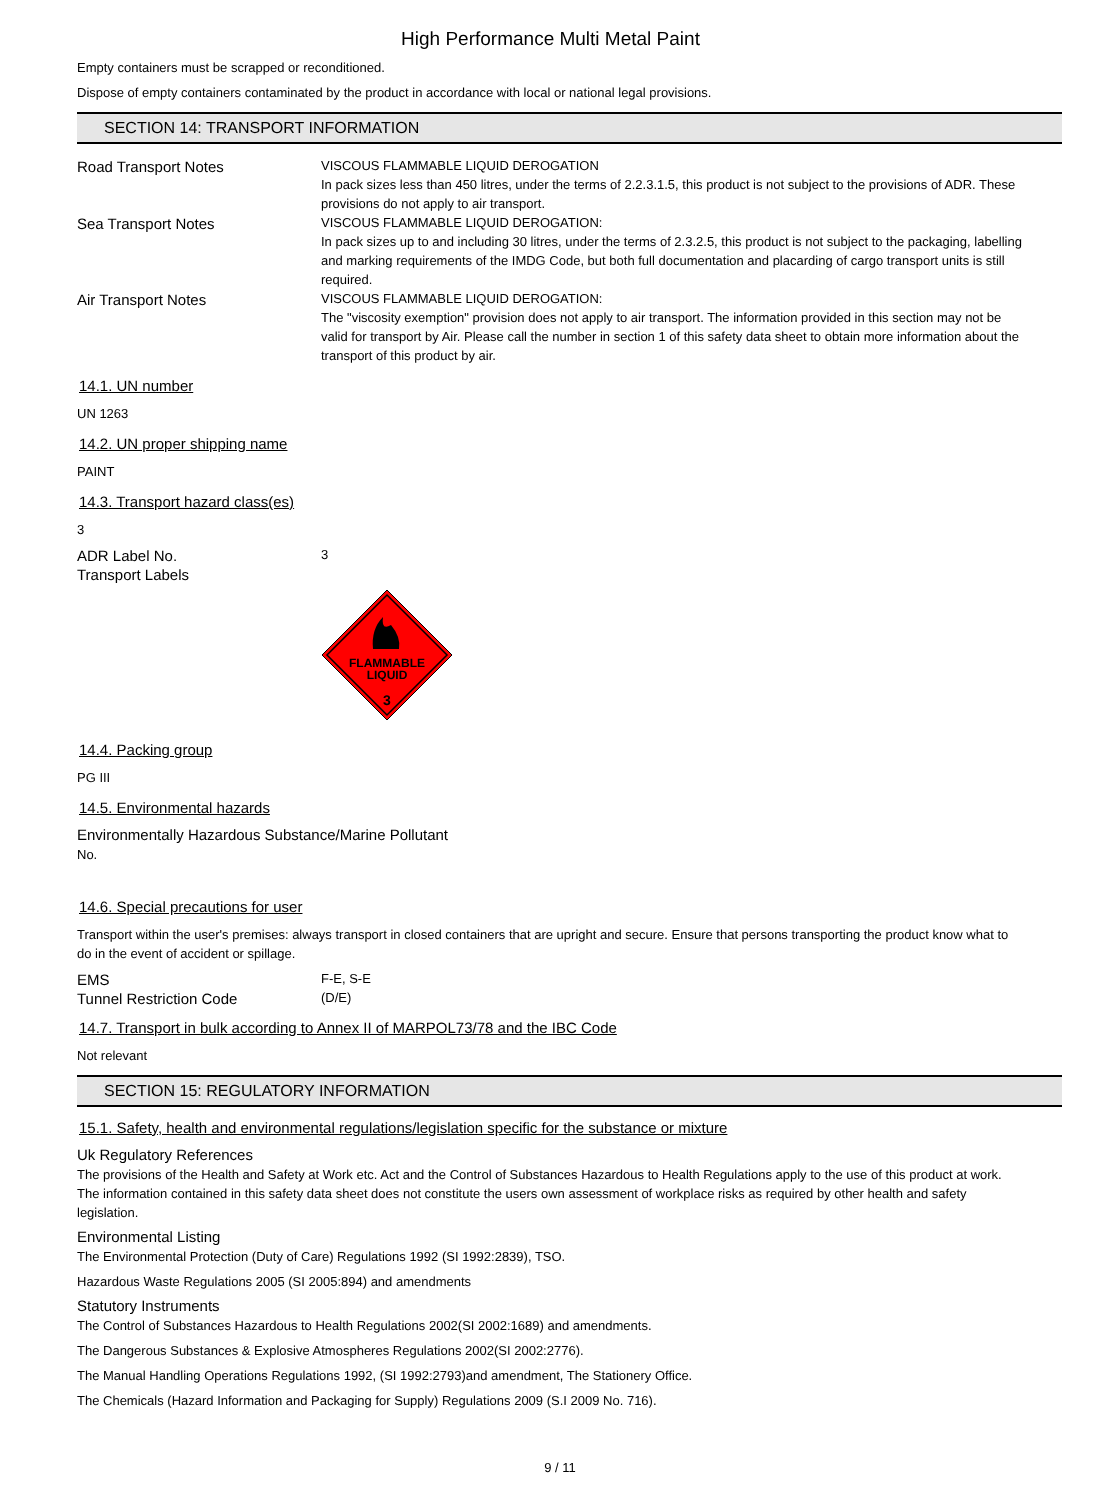High Performance Multi Metal Paint
Empty containers must be scrapped or reconditioned.
Dispose of empty containers contaminated by the product in accordance with local or national legal provisions.
SECTION 14: TRANSPORT INFORMATION
Road Transport Notes
VISCOUS FLAMMABLE LIQUID DEROGATION
In pack sizes less than 450 litres, under the terms of 2.2.3.1.5, this product is not subject to the provisions of ADR. These provisions do not apply to air transport.
Sea Transport Notes
VISCOUS FLAMMABLE LIQUID DEROGATION:
In pack sizes up to and including 30 litres, under the terms of 2.3.2.5, this product is not subject to the packaging, labelling and marking requirements of the IMDG Code, but both full documentation and placarding of cargo transport units is still required.
Air Transport Notes
VISCOUS FLAMMABLE LIQUID DEROGATION:
The "viscosity exemption" provision does not apply to air transport. The information provided in this section may not be valid for transport by Air. Please call the number in section 1 of this safety data sheet to obtain more information about the transport of this product by air.
14.1. UN number
UN 1263
14.2. UN proper shipping name
PAINT
14.3. Transport hazard class(es)
3
ADR Label No.
3
Transport Labels
FLAMMABLE
LIQUID
3
14.4. Packing group
PG III
14.5. Environmental hazards
Environmentally Hazardous Substance/Marine Pollutant
No.
14.6. Special precautions for user
Transport within the user's premises: always transport in closed containers that are upright and secure. Ensure that persons transporting the product know what to do in the event of accident or spillage.
EMS
F-E, S-E
Tunnel Restriction Code
(D/E)
14.7. Transport in bulk according to Annex II of MARPOL73/78 and the IBC Code
Not relevant
SECTION 15: REGULATORY INFORMATION
15.1. Safety, health and environmental regulations/legislation specific for the substance or mixture
Uk Regulatory References
The provisions of the Health and Safety at Work etc. Act and the Control of Substances Hazardous to Health Regulations apply to the use of this product at work.
The information contained in this safety data sheet does not constitute the users own assessment of workplace risks as required by other health and safety legislation.
Environmental Listing
The Environmental Protection (Duty of Care) Regulations 1992 (SI 1992:2839), TSO.
Hazardous Waste Regulations 2005 (SI 2005:894) and amendments
Statutory Instruments
The Control of Substances Hazardous to Health Regulations 2002(SI 2002:1689) and amendments.
The Dangerous Substances & Explosive Atmospheres Regulations 2002(SI 2002:2776).
The Manual Handling Operations Regulations 1992, (SI 1992:2793)and amendment, The Stationery Office.
The Chemicals (Hazard Information and Packaging for Supply) Regulations 2009 (S.I 2009 No. 716).
9 / 11